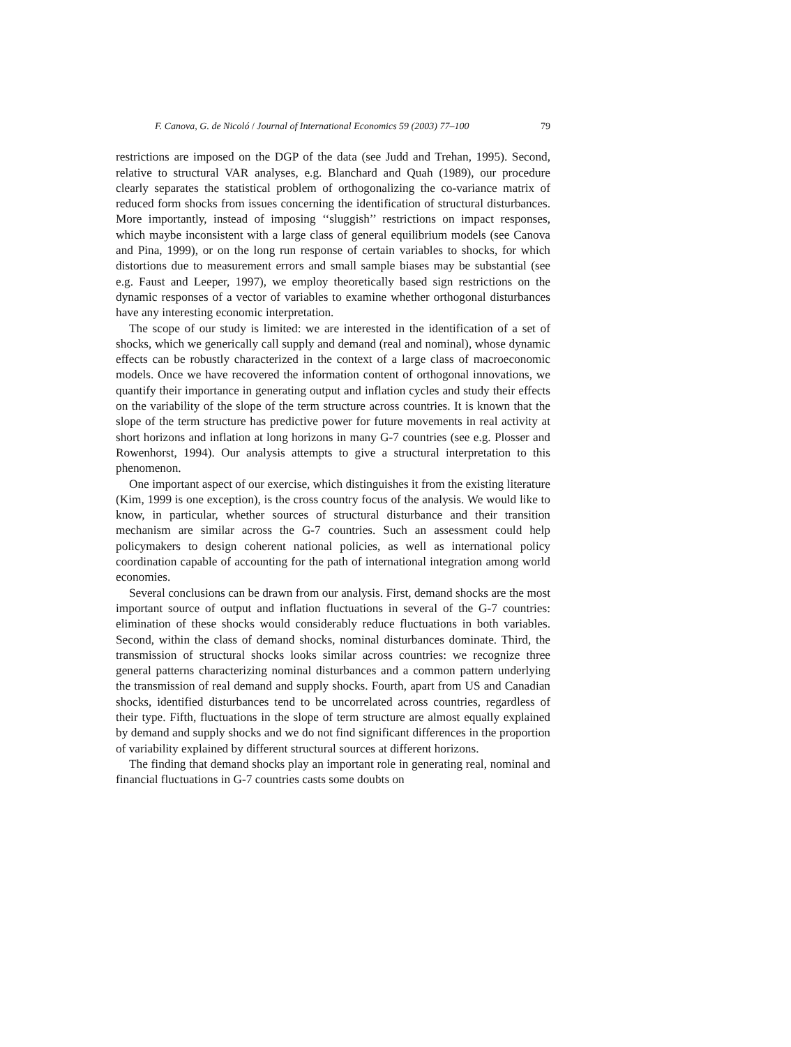F. Canova, G. de Nicoló / Journal of International Economics 59 (2003) 77–100 79
restrictions are imposed on the DGP of the data (see Judd and Trehan, 1995). Second, relative to structural VAR analyses, e.g. Blanchard and Quah (1989), our procedure clearly separates the statistical problem of orthogonalizing the co-variance matrix of reduced form shocks from issues concerning the identification of structural disturbances. More importantly, instead of imposing ‘‘sluggish’’ restrictions on impact responses, which maybe inconsistent with a large class of general equilibrium models (see Canova and Pina, 1999), or on the long run response of certain variables to shocks, for which distortions due to measurement errors and small sample biases may be substantial (see e.g. Faust and Leeper, 1997), we employ theoretically based sign restrictions on the dynamic responses of a vector of variables to examine whether orthogonal disturbances have any interesting economic interpretation.
The scope of our study is limited: we are interested in the identification of a set of shocks, which we generically call supply and demand (real and nominal), whose dynamic effects can be robustly characterized in the context of a large class of macroeconomic models. Once we have recovered the information content of orthogonal innovations, we quantify their importance in generating output and inflation cycles and study their effects on the variability of the slope of the term structure across countries. It is known that the slope of the term structure has predictive power for future movements in real activity at short horizons and inflation at long horizons in many G-7 countries (see e.g. Plosser and Rowenhorst, 1994). Our analysis attempts to give a structural interpretation to this phenomenon.
One important aspect of our exercise, which distinguishes it from the existing literature (Kim, 1999 is one exception), is the cross country focus of the analysis. We would like to know, in particular, whether sources of structural disturbance and their transition mechanism are similar across the G-7 countries. Such an assessment could help policymakers to design coherent national policies, as well as international policy coordination capable of accounting for the path of international integration among world economies.
Several conclusions can be drawn from our analysis. First, demand shocks are the most important source of output and inflation fluctuations in several of the G-7 countries: elimination of these shocks would considerably reduce fluctuations in both variables. Second, within the class of demand shocks, nominal disturbances dominate. Third, the transmission of structural shocks looks similar across countries: we recognize three general patterns characterizing nominal disturbances and a common pattern underlying the transmission of real demand and supply shocks. Fourth, apart from US and Canadian shocks, identified disturbances tend to be uncorrelated across countries, regardless of their type. Fifth, fluctuations in the slope of term structure are almost equally explained by demand and supply shocks and we do not find significant differences in the proportion of variability explained by different structural sources at different horizons.
The finding that demand shocks play an important role in generating real, nominal and financial fluctuations in G-7 countries casts some doubts on